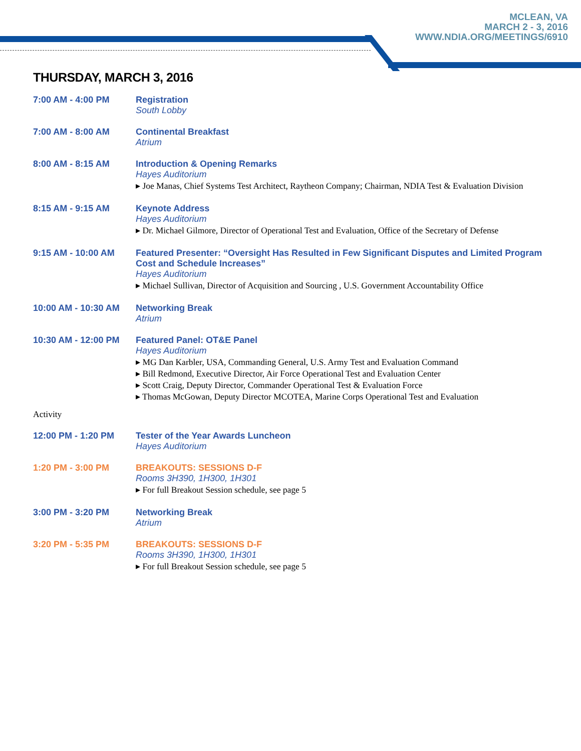MCLEAN, VA
MARCH 2 - 3, 2016
WWW.NDIA.ORG/MEETINGS/6910
THURSDAY, MARCH 3, 2016
7:00 AM - 4:00 PM Registration
South Lobby
7:00 AM - 8:00 AM Continental Breakfast
Atrium
8:00 AM - 8:15 AM Introduction & Opening Remarks
Hayes Auditorium
▸ Joe Manas, Chief Systems Test Architect, Raytheon Company; Chairman, NDIA Test & Evaluation Division
8:15 AM - 9:15 AM Keynote Address
Hayes Auditorium
▸ Dr. Michael Gilmore, Director of Operational Test and Evaluation, Office of the Secretary of Defense
9:15 AM - 10:00 AM Featured Presenter: “Oversight Has Resulted in Few Significant Disputes and Limited Program Cost and Schedule Increases”
Hayes Auditorium
▸ Michael Sullivan, Director of Acquisition and Sourcing , U.S. Government Accountability Office
10:00 AM - 10:30 AM
Networking Break
Atrium
10:30 AM - 12:00 PM
Featured Panel: OT&E Panel
Hayes Auditorium
▸ MG Dan Karbler, USA, Commanding General, U.S. Army Test and Evaluation Command
▸ Bill Redmond, Executive Director, Air Force Operational Test and Evaluation Center
▸ Scott Craig, Deputy Director, Commander Operational Test & Evaluation Force
▸ Thomas McGowan, Deputy Director MCOTEA, Marine Corps Operational Test and Evaluation
Activity
12:00 PM - 1:20 PM Tester of the Year Awards Luncheon
Hayes Auditorium
1:20 PM - 3:00 PM BREAKOUTS: SESSIONS D-F
Rooms 3H390, 1H300, 1H301
▸ For full Breakout Session schedule, see page 5
3:00 PM - 3:20 PM Networking Break
Atrium
3:20 PM - 5:35 PM BREAKOUTS: SESSIONS D-F
Rooms 3H390, 1H300, 1H301
▸ For full Breakout Session schedule, see page 5